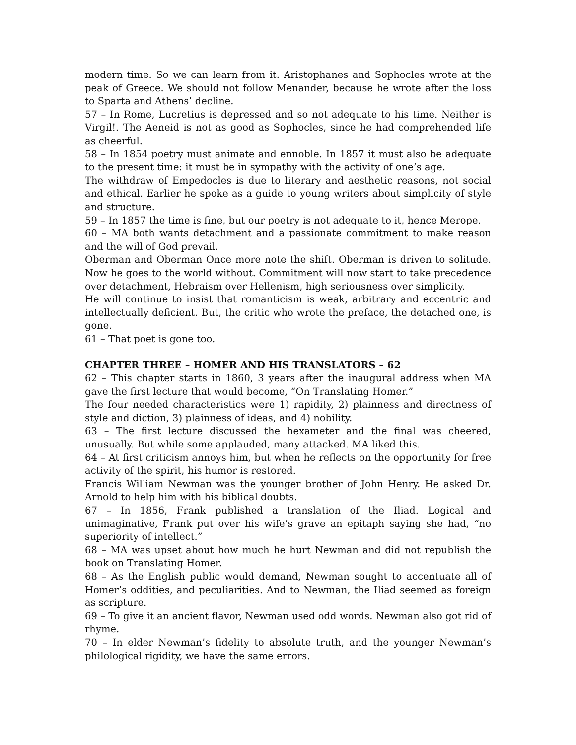modern time. So we can learn from it. Aristophanes and Sophocles wrote at the peak of Greece. We should not follow Menander, because he wrote after the loss to Sparta and Athens’ decline.
57 – In Rome, Lucretius is depressed and so not adequate to his time. Neither is Virgil!. The Aeneid is not as good as Sophocles, since he had comprehended life as cheerful.
58 – In 1854 poetry must animate and ennoble. In 1857 it must also be adequate to the present time: it must be in sympathy with the activity of one’s age.
The withdraw of Empedocles is due to literary and aesthetic reasons, not social and ethical. Earlier he spoke as a guide to young writers about simplicity of style and structure.
59 – In 1857 the time is fine, but our poetry is not adequate to it, hence Merope.
60 – MA both wants detachment and a passionate commitment to make reason and the will of God prevail.
Oberman and Oberman Once more note the shift. Oberman is driven to solitude. Now he goes to the world without. Commitment will now start to take precedence over detachment, Hebraism over Hellenism, high seriousness over simplicity.
He will continue to insist that romanticism is weak, arbitrary and eccentric and intellectually deficient. But, the critic who wrote the preface, the detached one, is gone.
61 – That poet is gone too.
CHAPTER THREE – HOMER AND HIS TRANSLATORS – 62
62 – This chapter starts in 1860, 3 years after the inaugural address when MA gave the first lecture that would become, “On Translating Homer.”
The four needed characteristics were 1) rapidity, 2) plainness and directness of style and diction, 3) plainness of ideas, and 4) nobility.
63 – The first lecture discussed the hexameter and the final was cheered, unusually. But while some applauded, many attacked. MA liked this.
64 – At first criticism annoys him, but when he reflects on the opportunity for free activity of the spirit, his humor is restored.
Francis William Newman was the younger brother of John Henry. He asked Dr. Arnold to help him with his biblical doubts.
67 – In 1856, Frank published a translation of the Iliad. Logical and unimaginative, Frank put over his wife’s grave an epitaph saying she had, “no superiority of intellect.”
68 – MA was upset about how much he hurt Newman and did not republish the book on Translating Homer.
68 – As the English public would demand, Newman sought to accentuate all of Homer’s oddities, and peculiarities. And to Newman, the Iliad seemed as foreign as scripture.
69 – To give it an ancient flavor, Newman used odd words. Newman also got rid of rhyme.
70 – In elder Newman’s fidelity to absolute truth, and the younger Newman’s philological rigidity, we have the same errors.